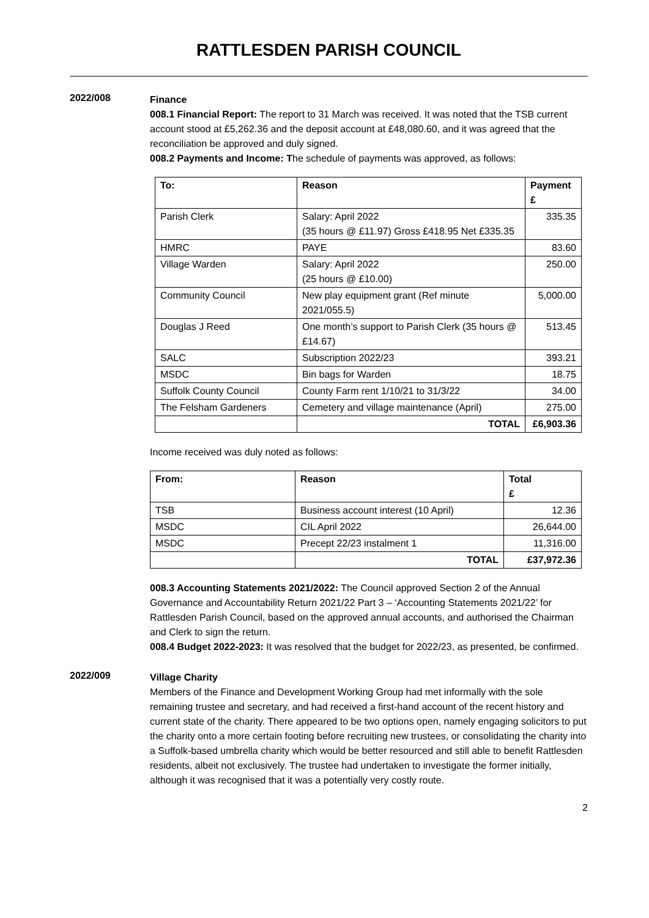RATTLESDEN PARISH COUNCIL
2022/008
Finance
008.1 Financial Report: The report to 31 March was received. It was noted that the TSB current account stood at £5,262.36 and the deposit account at £48,080.60, and it was agreed that the reconciliation be approved and duly signed.
008.2 Payments and Income: The schedule of payments was approved, as follows:
| To: | Reason | Payment £ |
| --- | --- | --- |
| Parish Clerk | Salary: April 2022 (35 hours @ £11.97) Gross £418.95 Net £335.35 | 335.35 |
| HMRC | PAYE | 83.60 |
| Village Warden | Salary: April 2022 (25 hours @ £10.00) | 250.00 |
| Community Council | New play equipment grant (Ref minute 2021/055.5) | 5,000.00 |
| Douglas J Reed | One month’s support to Parish Clerk (35 hours @ £14.67) | 513.45 |
| SALC | Subscription 2022/23 | 393.21 |
| MSDC | Bin bags for Warden | 18.75 |
| Suffolk County Council | County Farm rent 1/10/21 to 31/3/22 | 34.00 |
| The Felsham Gardeners | Cemetery and village maintenance (April) | 275.00 |
| | TOTAL | £6,903.36 |
Income received was duly noted as follows:
| From: | Reason | Total £ |
| --- | --- | --- |
| TSB | Business account interest (10 April) | 12.36 |
| MSDC | CIL April 2022 | 26,644.00 |
| MSDC | Precept 22/23 instalment 1 | 11,316.00 |
| | TOTAL | £37,972.36 |
008.3 Accounting Statements 2021/2022: The Council approved Section 2 of the Annual Governance and Accountability Return 2021/22 Part 3 – ‘Accounting Statements 2021/22’ for Rattlesden Parish Council, based on the approved annual accounts, and authorised the Chairman and Clerk to sign the return.
008.4 Budget 2022-2023: It was resolved that the budget for 2022/23, as presented, be confirmed.
2022/009
Village Charity
Members of the Finance and Development Working Group had met informally with the sole remaining trustee and secretary, and had received a first-hand account of the recent history and current state of the charity. There appeared to be two options open, namely engaging solicitors to put the charity onto a more certain footing before recruiting new trustees, or consolidating the charity into a Suffolk-based umbrella charity which would be better resourced and still able to benefit Rattlesden residents, albeit not exclusively. The trustee had undertaken to investigate the former initially, although it was recognised that it was a potentially very costly route.
2